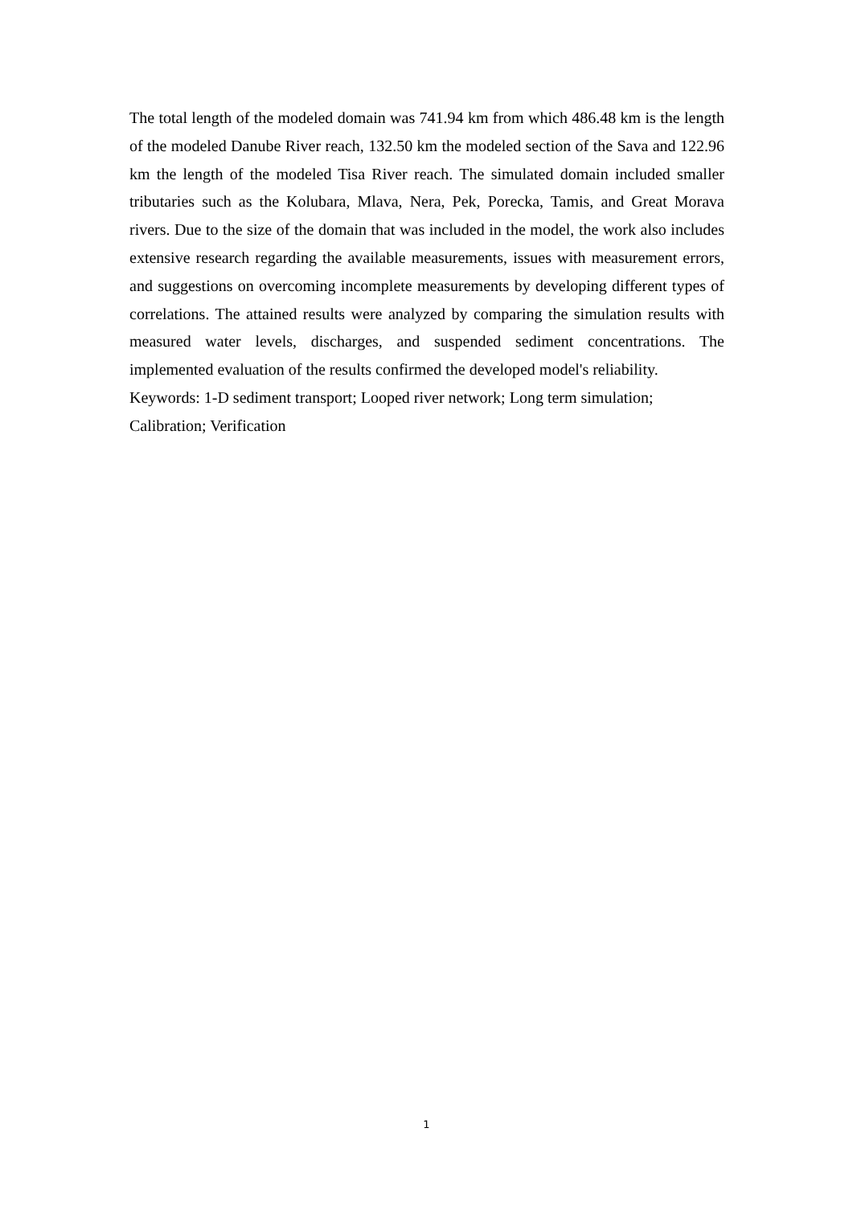The total length of the modeled domain was 741.94 km from which 486.48 km is the length of the modeled Danube River reach, 132.50 km the modeled section of the Sava and 122.96 km the length of the modeled Tisa River reach. The simulated domain included smaller tributaries such as the Kolubara, Mlava, Nera, Pek, Porecka, Tamis, and Great Morava rivers. Due to the size of the domain that was included in the model, the work also includes extensive research regarding the available measurements, issues with measurement errors, and suggestions on overcoming incomplete measurements by developing different types of correlations. The attained results were analyzed by comparing the simulation results with measured water levels, discharges, and suspended sediment concentrations. The implemented evaluation of the results confirmed the developed model's reliability.
Keywords: 1-D sediment transport; Looped river network; Long term simulation;
Calibration; Verification
1